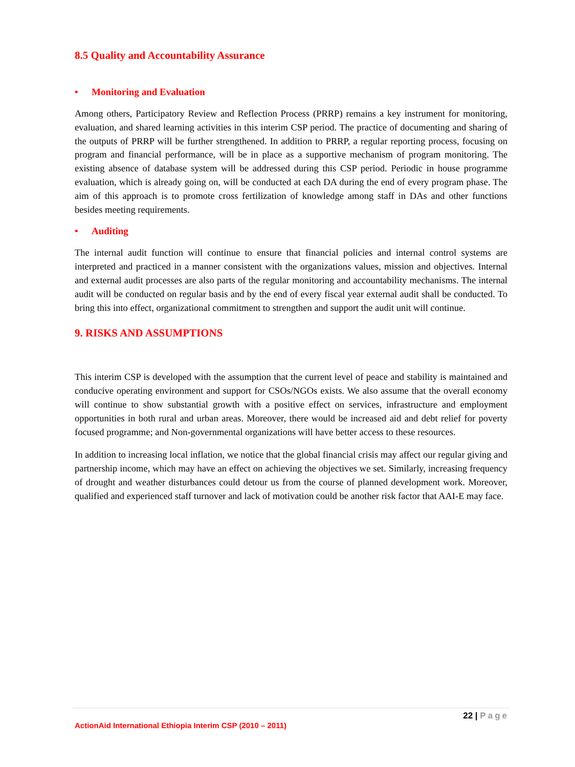8.5 Quality and Accountability Assurance
• Monitoring and Evaluation
Among others, Participatory Review and Reflection Process (PRRP) remains a key instrument for monitoring, evaluation, and shared learning activities in this interim CSP period. The practice of documenting and sharing of the outputs of PRRP will be further strengthened. In addition to PRRP, a regular reporting process, focusing on program and financial performance, will be in place as a supportive mechanism of program monitoring. The existing absence of database system will be addressed during this CSP period. Periodic in house programme evaluation, which is already going on, will be conducted at each DA during the end of every program phase. The aim of this approach is to promote cross fertilization of knowledge among staff in DAs and other functions besides meeting requirements.
• Auditing
The internal audit function will continue to ensure that financial policies and internal control systems are interpreted and practiced in a manner consistent with the organizations values, mission and objectives. Internal and external audit processes are also parts of the regular monitoring and accountability mechanisms. The internal audit will be conducted on regular basis and by the end of every fiscal year external audit shall be conducted. To bring this into effect, organizational commitment to strengthen and support the audit unit will continue.
9. RISKS AND ASSUMPTIONS
This interim CSP is developed with the assumption that the current level of peace and stability is maintained and conducive operating environment and support for CSOs/NGOs exists. We also assume that the overall economy will continue to show substantial growth with a positive effect on services, infrastructure and employment opportunities in both rural and urban areas. Moreover, there would be increased aid and debt relief for poverty focused programme; and Non-governmental organizations will have better access to these resources.
In addition to increasing local inflation, we notice that the global financial crisis may affect our regular giving and partnership income, which may have an effect on achieving the objectives we set. Similarly, increasing frequency of drought and weather disturbances could detour us from the course of planned development work. Moreover, qualified and experienced staff turnover and lack of motivation could be another risk factor that AAI-E may face.
22 | Page
ActionAid International Ethiopia Interim CSP (2010 – 2011)